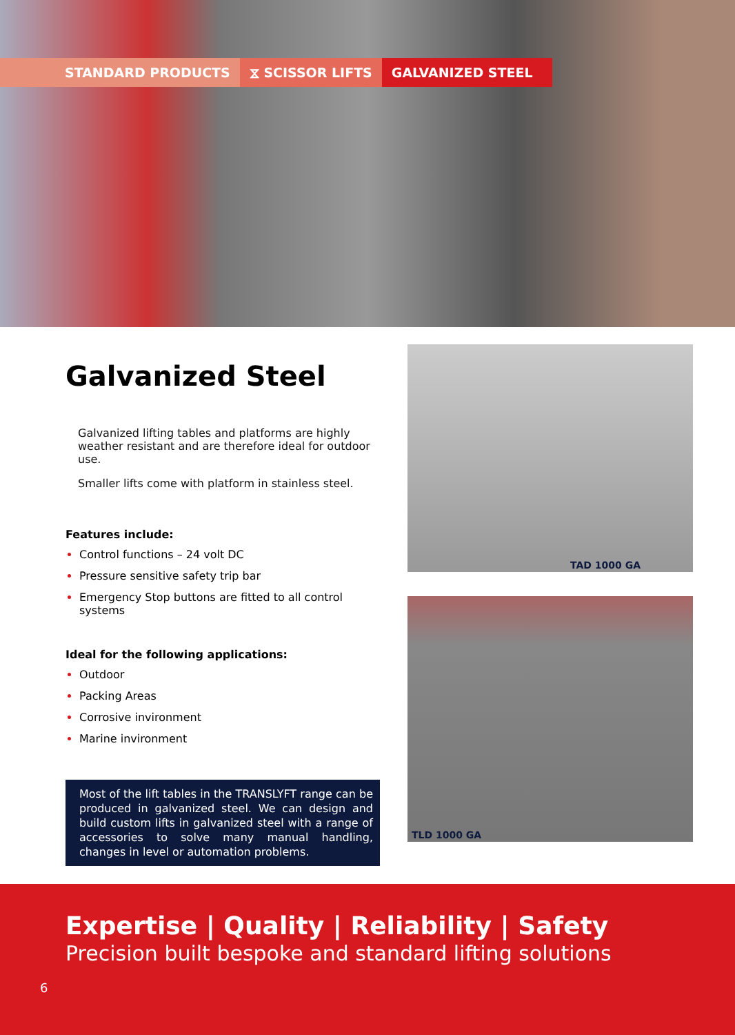STANDARD PRODUCTS ⧖ SCISSOR LIFTS GALVANIZED STEEL
Galvanized Steel
Galvanized lifting tables and platforms are highly weather resistant and are therefore ideal for outdoor use.
Smaller lifts come with platform in stainless steel.
Features include:
Control functions – 24 volt DC
Pressure sensitive safety trip bar
Emergency Stop buttons are fitted to all control systems
Ideal for the following applications:
Outdoor
Packing Areas
Corrosive invironment
Marine invironment
Most of the lift tables in the TRANSLYFT range can be produced in galvanized steel. We can design and build custom lifts in galvanized steel with a range of accessories to solve many manual handling, changes in level or automation problems.
TAD 1000 GA
TLD 1000 GA
Expertise | Quality | Reliability | Safety
Precision built bespoke and standard lifting solutions
6